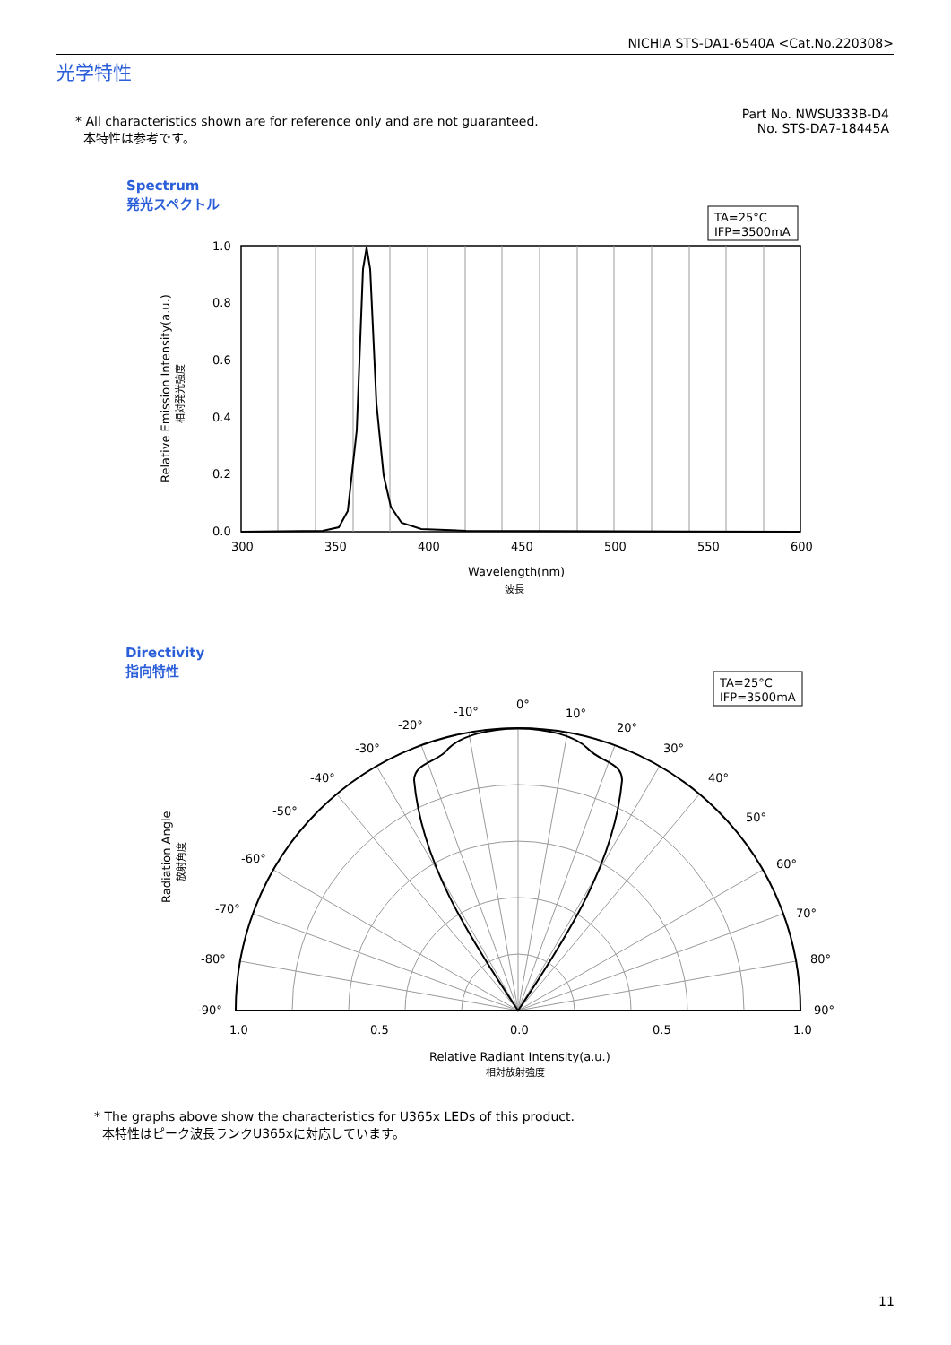NICHIA STS-DA1-6540A <Cat.No.220308>
光学特性
* All characteristics shown are for reference only and are not guaranteed.
本特性は参考です。
Part No. NWSU333B-D4
No. STS-DA7-18445A
Spectrum
発光スペクトル
Directivity
指向特性
TA=25°C
IFP=3500mA
1.0
0.8
0.6
0.4
0.2
0.0
300
350
400
450
500
550
600
Wavelength(nm)
波長
Relative Emission Intensity(a.u.)
相対発光強度
TA=25°C
IFP=3500mA
0°
10°
20°
30°
40°
50°
60°
70°
80°
90°
-10°
-20°
-30°
-40°
-50°
-60°
-70°
-80°
-90°
1.0
0.5
0.0
0.5
1.0
Relative Radiant Intensity(a.u.)
相対放射強度
Radiation Angle
放射角度
* The graphs above show the characteristics for U365x LEDs of this product.
本特性はピーク波長ランクU365xに対応しています。
11